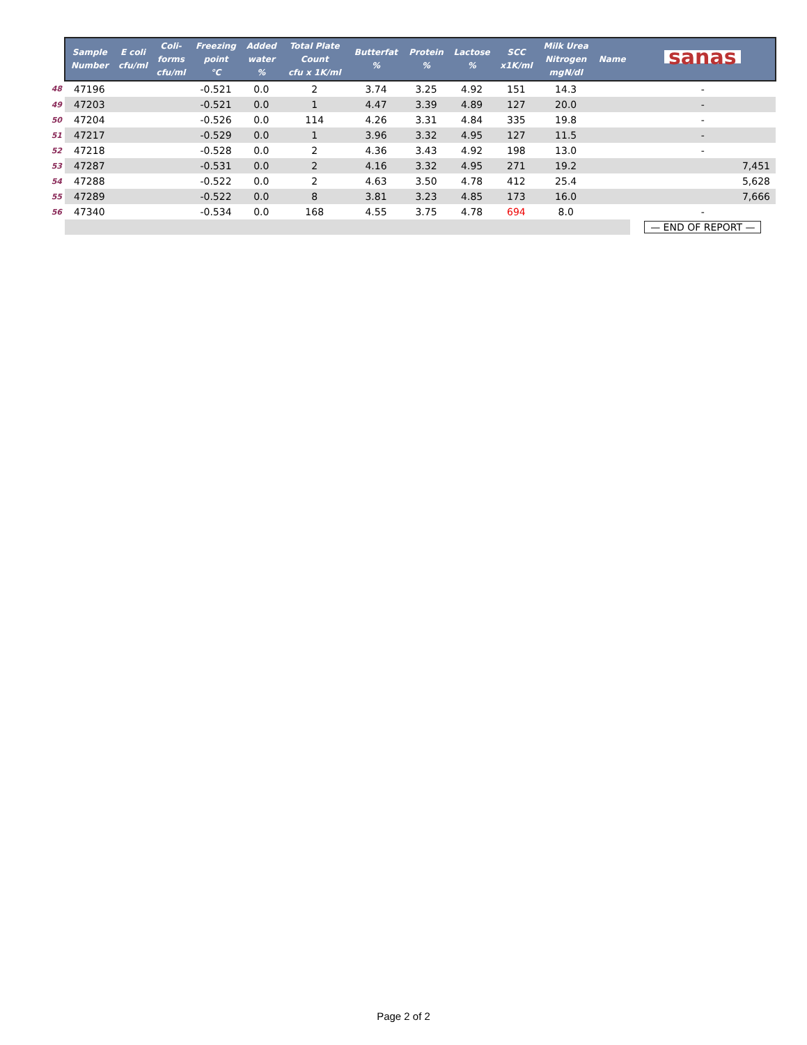| | Sample Number | E coli cfu/ml | Coli- forms cfu/ml | Freezing point °C | Added water % | Total Plate Count cfu x 1K/ml | Butterfat % | Protein % | Lactose % | SCC x1K/ml | Milk Urea Nitrogen mgN/dl | Name | sanas |
| --- | --- | --- | --- | --- | --- | --- | --- | --- | --- | --- | --- | --- | --- |
| 48 | 47196 | | | -0.521 | 0.0 | 2 | 3.74 | 3.25 | 4.92 | 151 | 14.3 | | - |
| 49 | 47203 | | | -0.521 | 0.0 | 1 | 4.47 | 3.39 | 4.89 | 127 | 20.0 | | - |
| 50 | 47204 | | | -0.526 | 0.0 | 114 | 4.26 | 3.31 | 4.84 | 335 | 19.8 | | - |
| 51 | 47217 | | | -0.529 | 0.0 | 1 | 3.96 | 3.32 | 4.95 | 127 | 11.5 | | - |
| 52 | 47218 | | | -0.528 | 0.0 | 2 | 4.36 | 3.43 | 4.92 | 198 | 13.0 | | - |
| 53 | 47287 | | | -0.531 | 0.0 | 2 | 4.16 | 3.32 | 4.95 | 271 | 19.2 | | 7,451 |
| 54 | 47288 | | | -0.522 | 0.0 | 2 | 4.63 | 3.50 | 4.78 | 412 | 25.4 | | 5,628 |
| 55 | 47289 | | | -0.522 | 0.0 | 8 | 3.81 | 3.23 | 4.85 | 173 | 16.0 | | 7,666 |
| 56 | 47340 | | | -0.534 | 0.0 | 168 | 4.55 | 3.75 | 4.78 | 694 | 8.0 | | - |
| | | | | | | | | | | | | | — END OF REPORT — |
Page 2 of 2